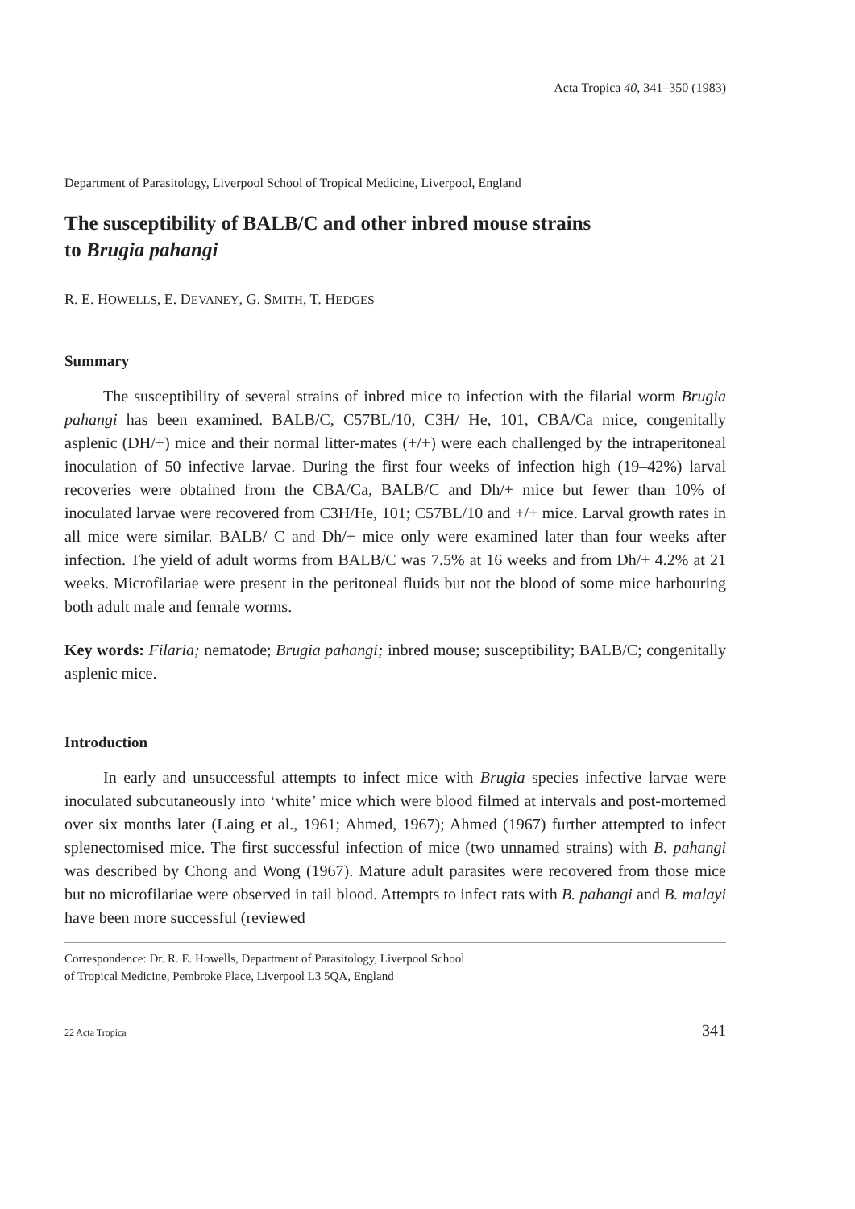Acta Tropica 40, 341–350 (1983)
Department of Parasitology, Liverpool School of Tropical Medicine, Liverpool, England
The susceptibility of BALB/C and other inbred mouse strains
to Brugia pahangi
R. E. HOWELLS, E. DEVANEY, G. SMITH, T. HEDGES
Summary
The susceptibility of several strains of inbred mice to infection with the filarial worm Brugia pahangi has been examined. BALB/C, C57BL/10, C3H/ He, 101, CBA/Ca mice, congenitally asplenic (DH/+) mice and their normal litter-mates (+/+) were each challenged by the intraperitoneal inoculation of 50 infective larvae. During the first four weeks of infection high (19–42%) larval recoveries were obtained from the CBA/Ca, BALB/C and Dh/+ mice but fewer than 10% of inoculated larvae were recovered from C3H/He, 101; C57BL/10 and +/+ mice. Larval growth rates in all mice were similar. BALB/ C and Dh/+ mice only were examined later than four weeks after infection. The yield of adult worms from BALB/C was 7.5% at 16 weeks and from Dh/+ 4.2% at 21 weeks. Microfilariae were present in the peritoneal fluids but not the blood of some mice harbouring both adult male and female worms.
Key words: Filaria; nematode; Brugia pahangi; inbred mouse; susceptibility; BALB/C; congenitally asplenic mice.
Introduction
In early and unsuccessful attempts to infect mice with Brugia species infective larvae were inoculated subcutaneously into ‘white’ mice which were blood filmed at intervals and post-mortemed over six months later (Laing et al., 1961; Ahmed, 1967); Ahmed (1967) further attempted to infect splenectomised mice. The first successful infection of mice (two unnamed strains) with B. pahangi was described by Chong and Wong (1967). Mature adult parasites were recovered from those mice but no microfilariae were observed in tail blood. Attempts to infect rats with B. pahangi and B. malayi have been more successful (reviewed
Correspondence: Dr. R. E. Howells, Department of Parasitology, Liverpool School
of Tropical Medicine, Pembroke Place, Liverpool L3 5QA, England
22 Acta Tropica 341